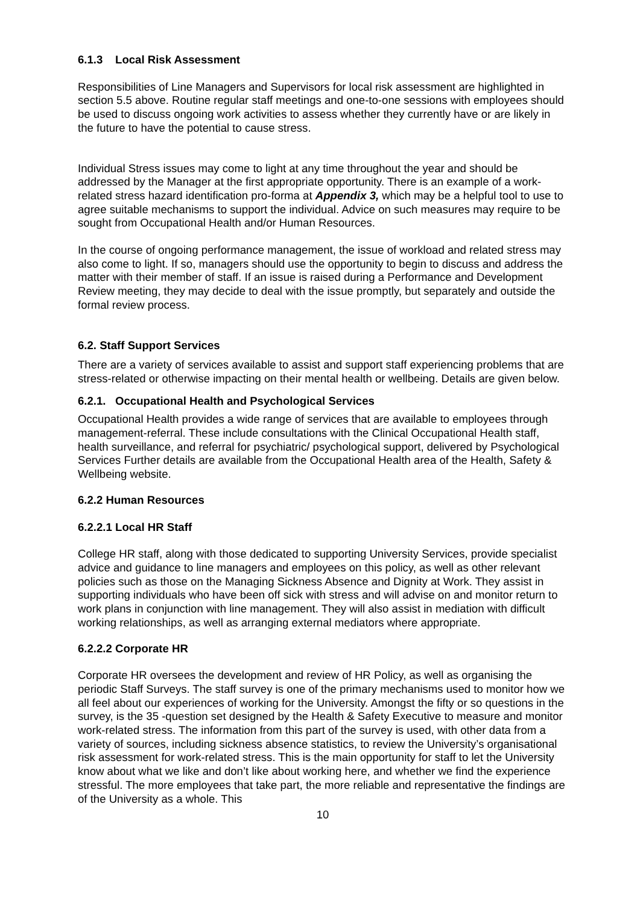6.1.3 Local Risk Assessment
Responsibilities of Line Managers and Supervisors for local risk assessment are highlighted in section 5.5 above. Routine regular staff meetings and one-to-one sessions with employees should be used to discuss ongoing work activities to assess whether they currently have or are likely in the future to have the potential to cause stress.
Individual Stress issues may come to light at any time throughout the year and should be addressed by the Manager at the first appropriate opportunity. There is an example of a work-related stress hazard identification pro-forma at Appendix 3, which may be a helpful tool to use to agree suitable mechanisms to support the individual. Advice on such measures may require to be sought from Occupational Health and/or Human Resources.
In the course of ongoing performance management, the issue of workload and related stress may also come to light. If so, managers should use the opportunity to begin to discuss and address the matter with their member of staff. If an issue is raised during a Performance and Development Review meeting, they may decide to deal with the issue promptly, but separately and outside the formal review process.
6.2. Staff Support Services
There are a variety of services available to assist and support staff experiencing problems that are stress-related or otherwise impacting on their mental health or wellbeing. Details are given below.
6.2.1. Occupational Health and Psychological Services
Occupational Health provides a wide range of services that are available to employees through management-referral. These include consultations with the Clinical Occupational Health staff, health surveillance, and referral for psychiatric/ psychological support, delivered by Psychological Services Further details are available from the Occupational Health area of the Health, Safety & Wellbeing website.
6.2.2 Human Resources
6.2.2.1 Local HR Staff
College HR staff, along with those dedicated to supporting University Services, provide specialist advice and guidance to line managers and employees on this policy, as well as other relevant policies such as those on the Managing Sickness Absence and Dignity at Work. They assist in supporting individuals who have been off sick with stress and will advise on and monitor return to work plans in conjunction with line management. They will also assist in mediation with difficult working relationships, as well as arranging external mediators where appropriate.
6.2.2.2 Corporate HR
Corporate HR oversees the development and review of HR Policy, as well as organising the periodic Staff Surveys. The staff survey is one of the primary mechanisms used to monitor how we all feel about our experiences of working for the University. Amongst the fifty or so questions in the survey, is the 35 -question set designed by the Health & Safety Executive to measure and monitor work-related stress. The information from this part of the survey is used, with other data from a variety of sources, including sickness absence statistics, to review the University’s organisational risk assessment for work-related stress. This is the main opportunity for staff to let the University know about what we like and don’t like about working here, and whether we find the experience stressful. The more employees that take part, the more reliable and representative the findings are of the University as a whole. This
10